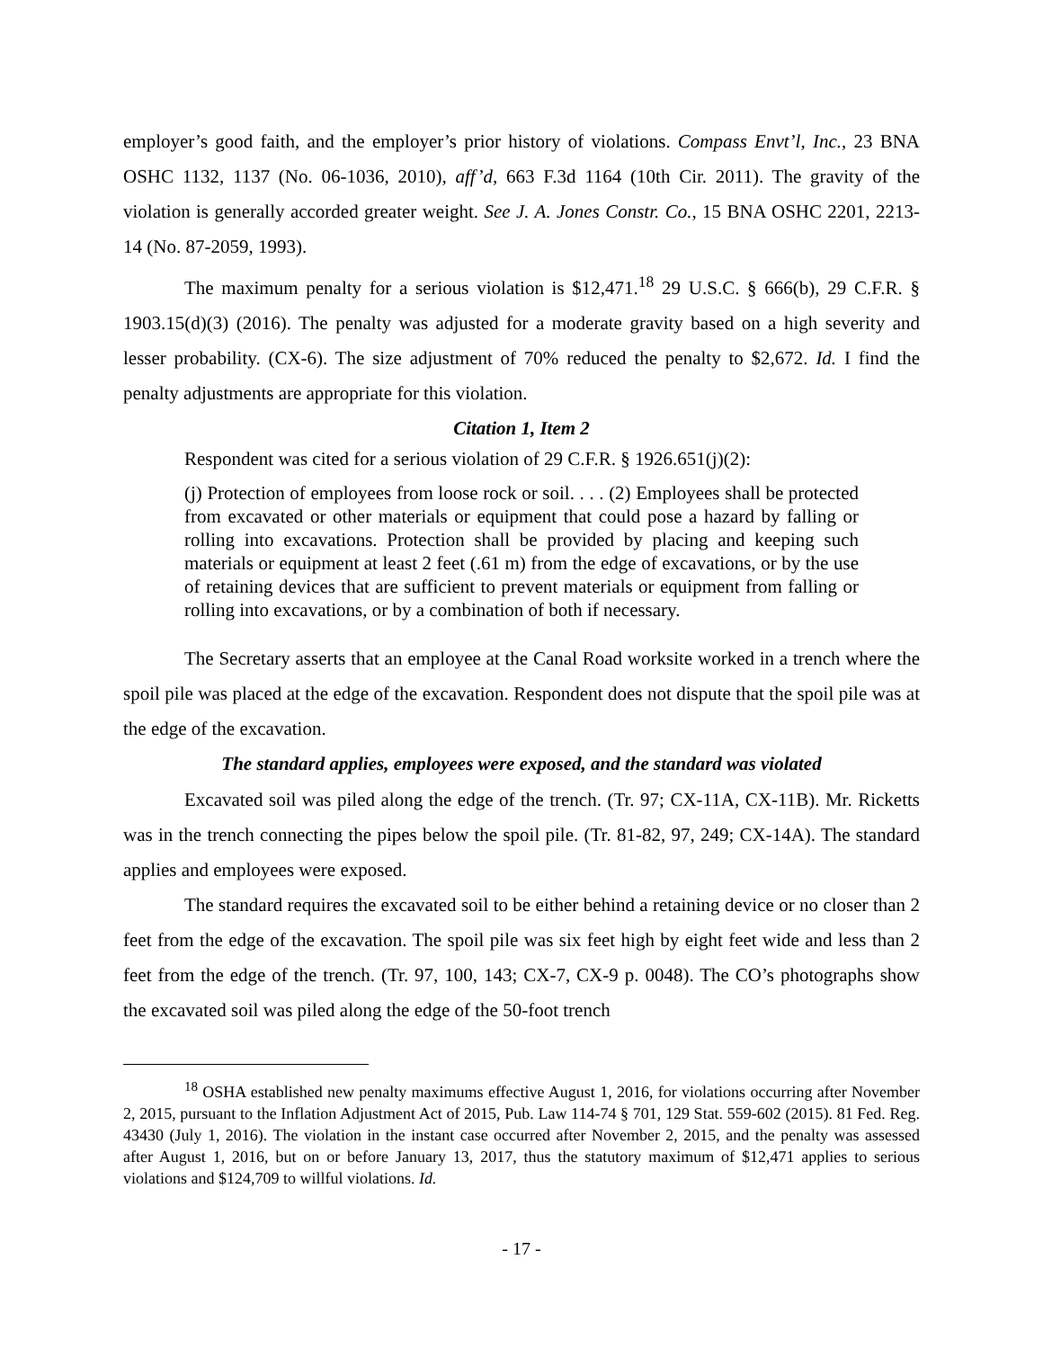employer’s good faith, and the employer’s prior history of violations. Compass Envt’l, Inc., 23 BNA OSHC 1132, 1137 (No. 06-1036, 2010), aff’d, 663 F.3d 1164 (10th Cir. 2011). The gravity of the violation is generally accorded greater weight. See J. A. Jones Constr. Co., 15 BNA OSHC 2201, 2213-14 (No. 87-2059, 1993).
The maximum penalty for a serious violation is $12,471.<sup>18</sup> 29 U.S.C. § 666(b), 29 C.F.R. § 1903.15(d)(3) (2016). The penalty was adjusted for a moderate gravity based on a high severity and lesser probability. (CX-6). The size adjustment of 70% reduced the penalty to $2,672. Id. I find the penalty adjustments are appropriate for this violation.
Citation 1, Item 2
Respondent was cited for a serious violation of 29 C.F.R. § 1926.651(j)(2):
(j) Protection of employees from loose rock or soil. . . . (2) Employees shall be protected from excavated or other materials or equipment that could pose a hazard by falling or rolling into excavations. Protection shall be provided by placing and keeping such materials or equipment at least 2 feet (.61 m) from the edge of excavations, or by the use of retaining devices that are sufficient to prevent materials or equipment from falling or rolling into excavations, or by a combination of both if necessary.
The Secretary asserts that an employee at the Canal Road worksite worked in a trench where the spoil pile was placed at the edge of the excavation. Respondent does not dispute that the spoil pile was at the edge of the excavation.
The standard applies, employees were exposed, and the standard was violated
Excavated soil was piled along the edge of the trench. (Tr. 97; CX-11A, CX-11B). Mr. Ricketts was in the trench connecting the pipes below the spoil pile. (Tr. 81-82, 97, 249; CX-14A). The standard applies and employees were exposed.
The standard requires the excavated soil to be either behind a retaining device or no closer than 2 feet from the edge of the excavation. The spoil pile was six feet high by eight feet wide and less than 2 feet from the edge of the trench. (Tr. 97, 100, 143; CX-7, CX-9 p. 0048). The CO’s photographs show the excavated soil was piled along the edge of the 50-foot trench
<sup>18</sup> OSHA established new penalty maximums effective August 1, 2016, for violations occurring after November 2, 2015, pursuant to the Inflation Adjustment Act of 2015, Pub. Law 114-74 § 701, 129 Stat. 559-602 (2015). 81 Fed. Reg. 43430 (July 1, 2016). The violation in the instant case occurred after November 2, 2015, and the penalty was assessed after August 1, 2016, but on or before January 13, 2017, thus the statutory maximum of $12,471 applies to serious violations and $124,709 to willful violations. Id.
- 17 -